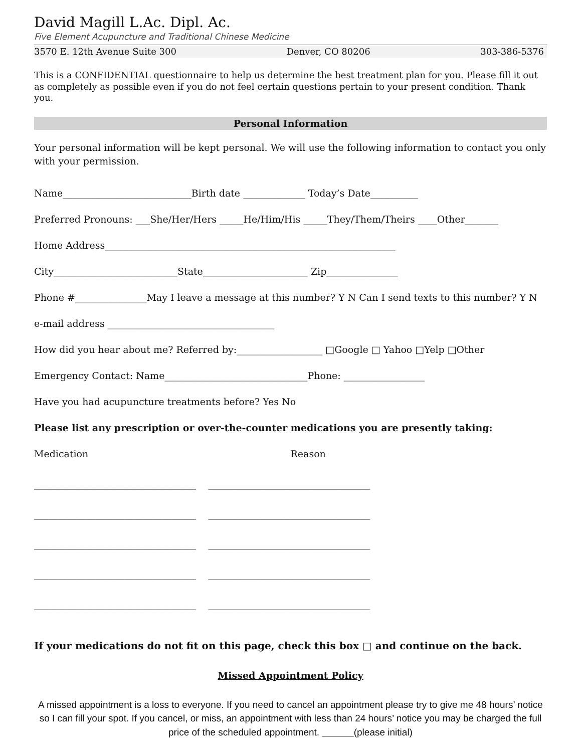David Magill L.Ac. Dipl. Ac.
Five Element Acupuncture and Traditional Chinese Medicine
3570 E. 12th Avenue Suite 300 Denver, CO 80206 303-386-5376
This is a CONFIDENTIAL questionnaire to help us determine the best treatment plan for you. Please fill it out as completely as possible even if you do not feel certain questions pertain to your present condition. Thank you.
Personal Information
Your personal information will be kept personal. We will use the following information to contact you only with your permission.
Name___________________________Birth date _____________ Today’s Date__________
Preferred Pronouns: ___She/Her/Hers _____He/Him/His _____They/Them/Theirs ____Other_______
Home Address_____________________________________________________________
City__________________________State______________________ Zip_______________
Phone #_______________May I leave a message at this number? Y N Can I send texts to this number? Y N
e-mail address ___________________________________
How did you hear about me? Referred by:__________________ □Google □ Yahoo □Yelp □Other
Emergency Contact: Name______________________________Phone: _________________
Have you had acupuncture treatments before? Yes No
Please list any prescription or over-the-counter medications you are presently taking:
Medication Reason
__________________________________ __________________________________
__________________________________ __________________________________
__________________________________ __________________________________
__________________________________ __________________________________
__________________________________ __________________________________
If your medications do not fit on this page, check this box □ and continue on the back.
Missed Appointment Policy
A missed appointment is a loss to everyone. If you need to cancel an appointment please try to give me 48 hours’ notice so I can fill your spot. If you cancel, or miss, an appointment with less than 24 hours’ notice you may be charged the full price of the scheduled appointment. (please initial)